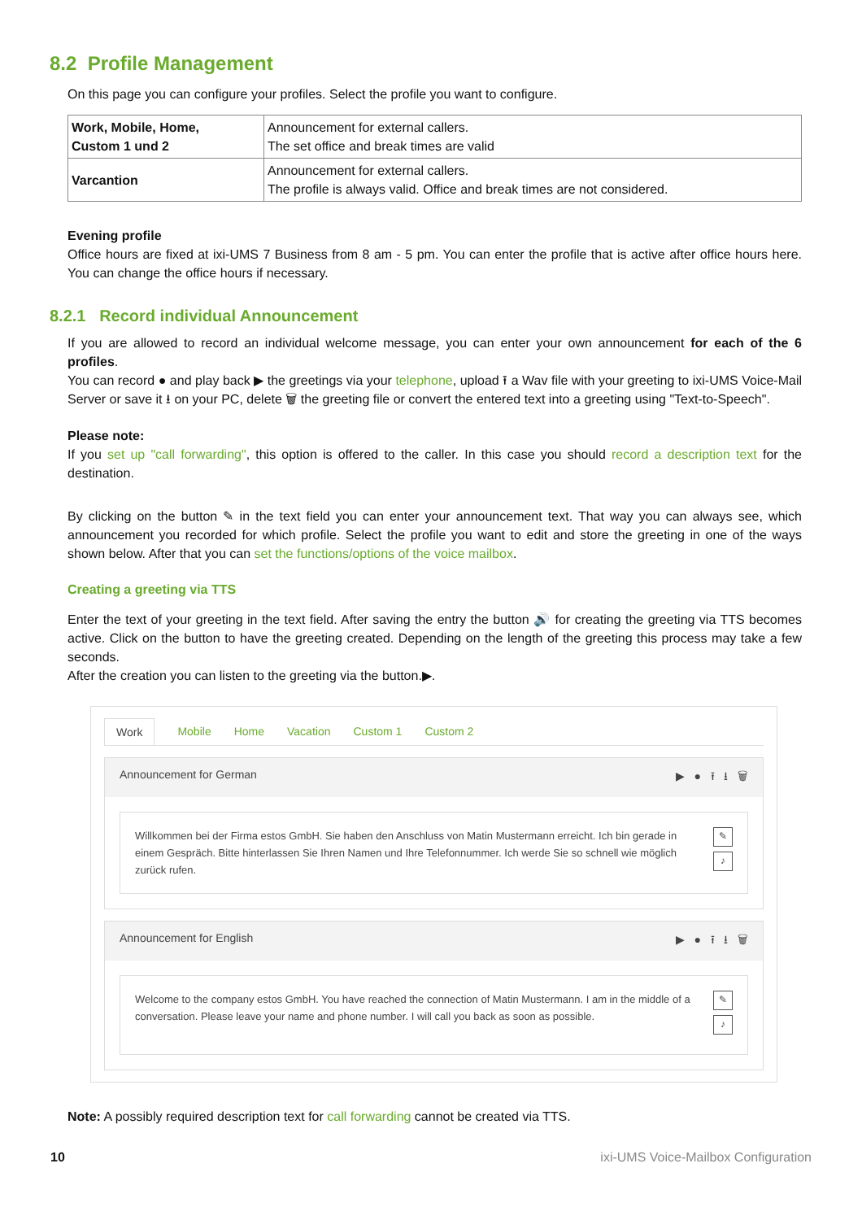8.2 Profile Management
On this page you can configure your profiles. Select the profile you want to configure.
| Work, Mobile, Home, Custom 1 und 2 | Announcement for external callers. The set office and break times are valid |
| Varcantion | Announcement for external callers. The profile is always valid. Office and break times are not considered. |
Evening profile
Office hours are fixed at ixi-UMS 7 Business from 8 am - 5 pm. You can enter the profile that is active after office hours here. You can change the office hours if necessary.
8.2.1 Record individual Announcement
If you are allowed to record an individual welcome message, you can enter your own announcement for each of the 6 profiles.
You can record ● and play back ▶ the greetings via your telephone, upload ⭱ a Wav file with your greeting to ixi-UMS Voice-Mail Server or save it ⭳ on your PC, delete 🗑 the greeting file or convert the entered text into a greeting using "Text-to-Speech".
Please note:
If you set up "call forwarding", this option is offered to the caller. In this case you should record a description text for the destination.
By clicking on the button ✎ in the text field you can enter your announcement text. That way you can always see, which announcement you recorded for which profile. Select the profile you want to edit and store the greeting in one of the ways shown below. After that you can set the functions/options of the voice mailbox.
Creating a greeting via TTS
Enter the text of your greeting in the text field. After saving the entry the button 🔊 for creating the greeting via TTS becomes active. Click on the button to have the greeting created. Depending on the length of the greeting this process may take a few seconds.
After the creation you can listen to the greeting via the button.▶.
Work Mobile Home Vacation Custom 1 Custom 2
Announcement for German ▶ ● ⭱ ⭳ 🗑
Willkommen bei der Firma estos GmbH. Sie haben den Anschluss von Matin Mustermann erreicht. Ich bin gerade in einem Gespräch. Bitte hinterlassen Sie Ihren Namen und Ihre Telefonnummer. Ich werde Sie so schnell wie möglich zurück rufen.
✎
♪
Announcement for English ▶ ● ⭱ ⭳ 🗑
Welcome to the company estos GmbH. You have reached the connection of Matin Mustermann. I am in the middle of a conversation. Please leave your name and phone number. I will call you back as soon as possible.
✎
♪
Note: A possibly required description text for call forwarding cannot be created via TTS.
10 ixi-UMS Voice-Mailbox Configuration